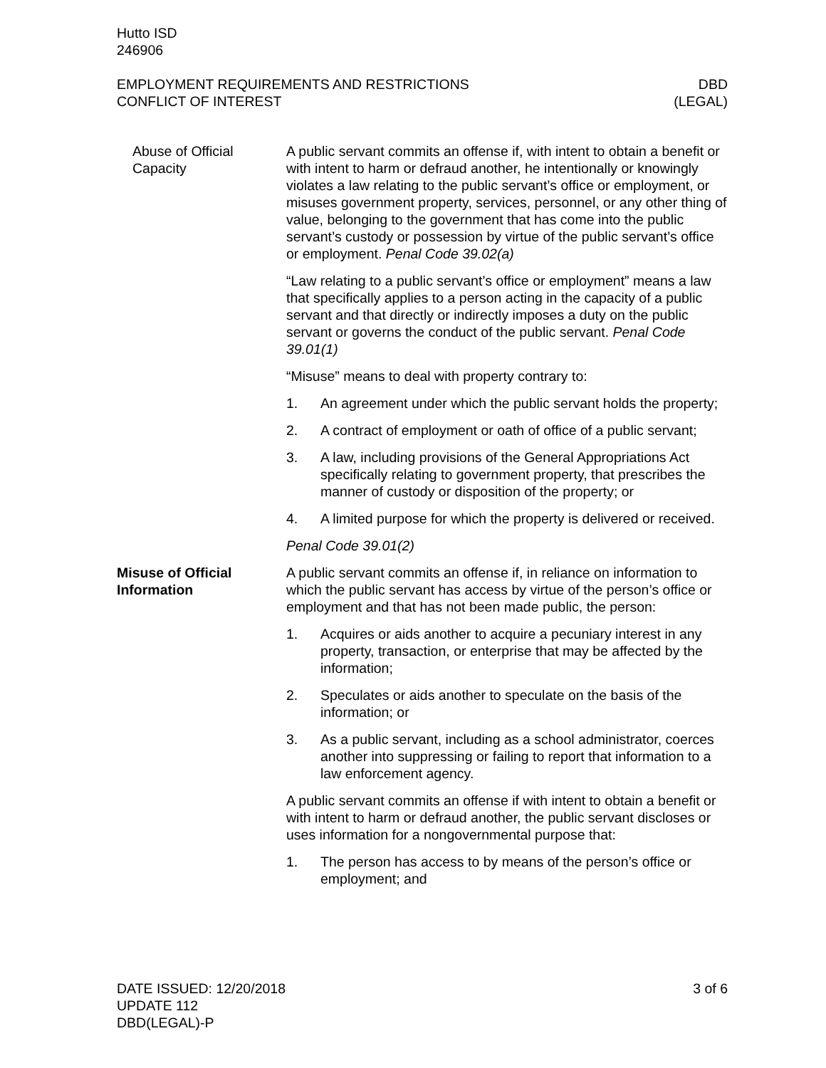Hutto ISD
246906
EMPLOYMENT REQUIREMENTS AND RESTRICTIONS
CONFLICT OF INTEREST
DBD
(LEGAL)
Abuse of Official Capacity
A public servant commits an offense if, with intent to obtain a benefit or with intent to harm or defraud another, he intentionally or knowingly violates a law relating to the public servant’s office or employment, or misuses government property, services, personnel, or any other thing of value, belonging to the government that has come into the public servant’s custody or possession by virtue of the public servant’s office or employment. Penal Code 39.02(a)
“Law relating to a public servant’s office or employment” means a law that specifically applies to a person acting in the capacity of a public servant and that directly or indirectly imposes a duty on the public servant or governs the conduct of the public servant. Penal Code 39.01(1)
“Misuse” means to deal with property contrary to:
1. An agreement under which the public servant holds the property;
2. A contract of employment or oath of office of a public servant;
3. A law, including provisions of the General Appropriations Act specifically relating to government property, that prescribes the manner of custody or disposition of the property; or
4. A limited purpose for which the property is delivered or received.
Penal Code 39.01(2)
Misuse of Official Information
A public servant commits an offense if, in reliance on information to which the public servant has access by virtue of the person’s office or employment and that has not been made public, the person:
1. Acquires or aids another to acquire a pecuniary interest in any property, transaction, or enterprise that may be affected by the information;
2. Speculates or aids another to speculate on the basis of the information; or
3. As a public servant, including as a school administrator, coerces another into suppressing or failing to report that information to a law enforcement agency.
A public servant commits an offense if with intent to obtain a benefit or with intent to harm or defraud another, the public servant discloses or uses information for a nongovernmental purpose that:
1. The person has access to by means of the person’s office or employment; and
DATE ISSUED: 12/20/2018
UPDATE 112
DBD(LEGAL)-P
3 of 6